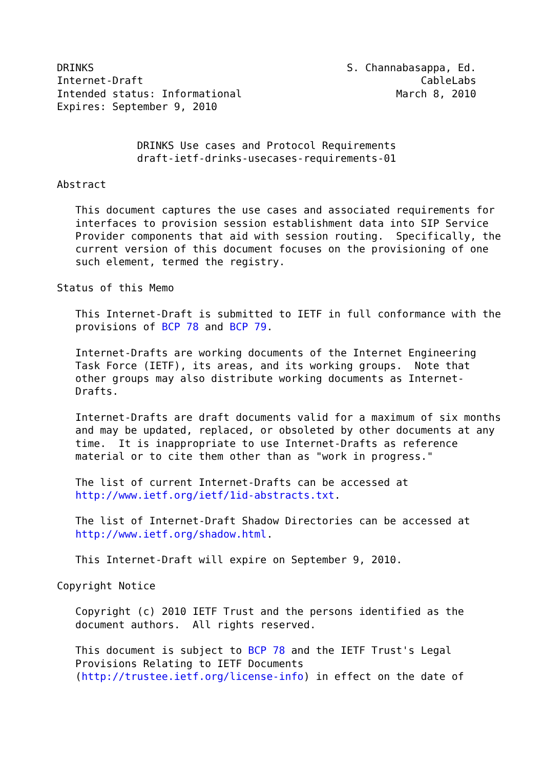DRINKS                                         S. Channabasappa, Ed.
Internet-Draft                                             CableLabs
Intended status: Informational                         March 8, 2010
Expires: September 9, 2010


             DRINKS Use cases and Protocol Requirements
             draft-ietf-drinks-usecases-requirements-01

Abstract

   This document captures the use cases and associated requirements for
   interfaces to provision session establishment data into SIP Service
   Provider components that aid with session routing.  Specifically, the
   current version of this document focuses on the provisioning of one
   such element, termed the registry.

Status of this Memo

   This Internet-Draft is submitted to IETF in full conformance with the
   provisions of BCP 78 and BCP 79.

   Internet-Drafts are working documents of the Internet Engineering
   Task Force (IETF), its areas, and its working groups.  Note that
   other groups may also distribute working documents as Internet-
   Drafts.

   Internet-Drafts are draft documents valid for a maximum of six months
   and may be updated, replaced, or obsoleted by other documents at any
   time.  It is inappropriate to use Internet-Drafts as reference
   material or to cite them other than as "work in progress."

   The list of current Internet-Drafts can be accessed at
   http://www.ietf.org/ietf/1id-abstracts.txt.

   The list of Internet-Draft Shadow Directories can be accessed at
   http://www.ietf.org/shadow.html.

   This Internet-Draft will expire on September 9, 2010.

Copyright Notice

   Copyright (c) 2010 IETF Trust and the persons identified as the
   document authors.  All rights reserved.

   This document is subject to BCP 78 and the IETF Trust's Legal
   Provisions Relating to IETF Documents
   (http://trustee.ietf.org/license-info) in effect on the date of